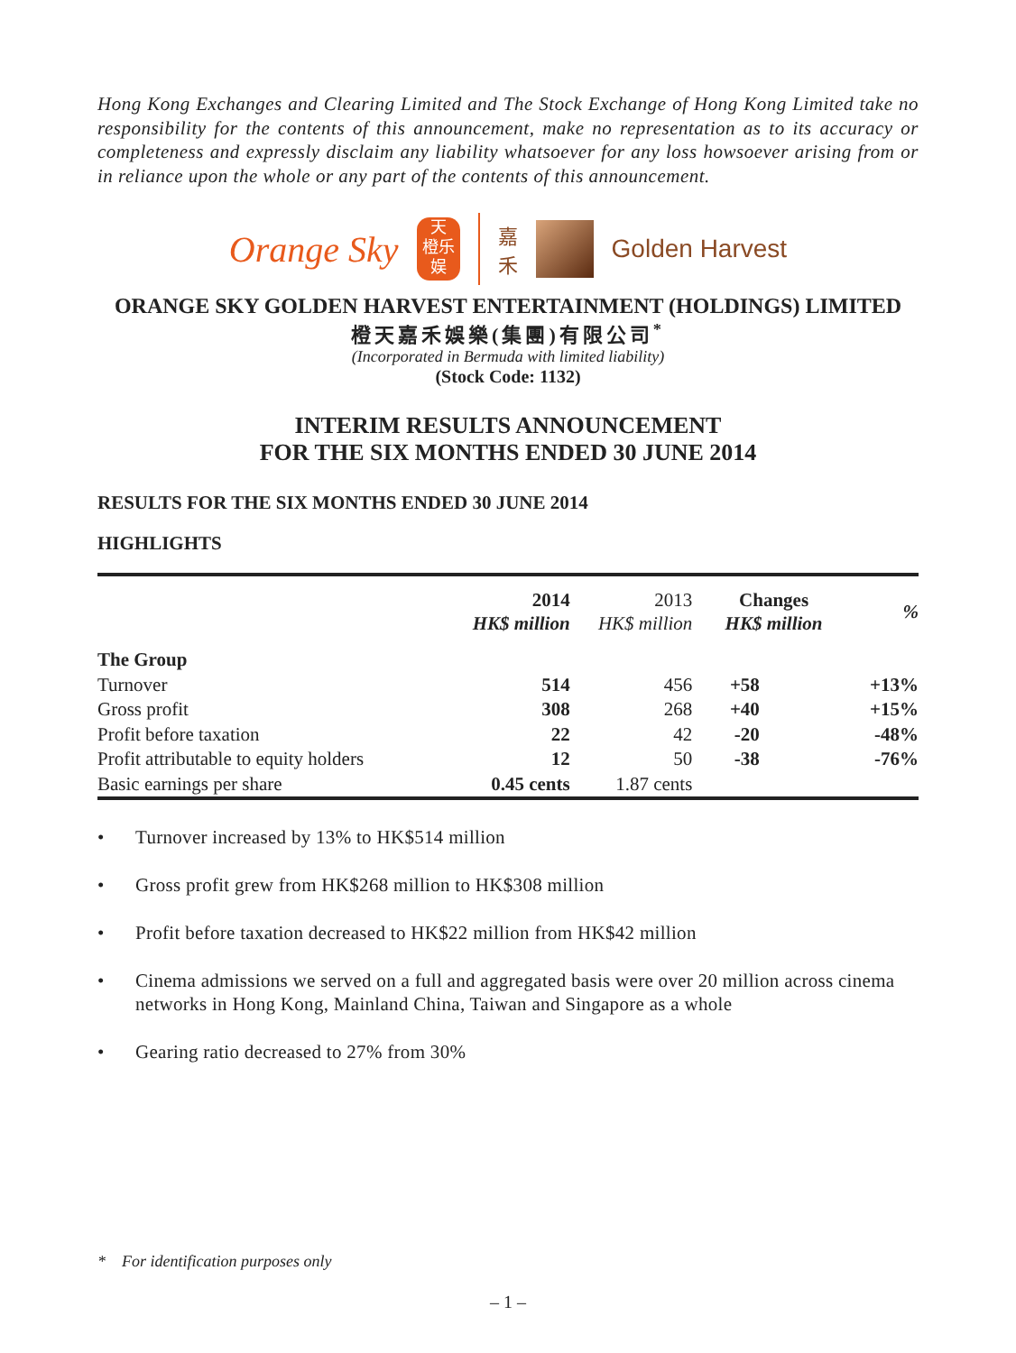Hong Kong Exchanges and Clearing Limited and The Stock Exchange of Hong Kong Limited take no responsibility for the contents of this announcement, make no representation as to its accuracy or completeness and expressly disclaim any liability whatsoever for any loss howsoever arising from or in reliance upon the whole or any part of the contents of this announcement.
Orange Sky
天
橙乐
娱
嘉
禾
Golden Harvest
ORANGE SKY GOLDEN HARVEST ENTERTAINMENT (HOLDINGS) LIMITED
橙天嘉禾娛樂(集團)有限公司<sup>*</sup>
(Incorporated in Bermuda with limited liability)
(Stock Code: 1132)
INTERIM RESULTS ANNOUNCEMENT
FOR THE SIX MONTHS ENDED 30 JUNE 2014
RESULTS FOR THE SIX MONTHS ENDED 30 JUNE 2014
HIGHLIGHTS
| | 2014 HK$ million | 2013 HK$ million | Changes HK$ million | % |
| --- | --- | --- | --- | --- |
| The Group | | | | |
| Turnover | 514 | 456 | +58 | +13% |
| Gross profit | 308 | 268 | +40 | +15% |
| Profit before taxation | 22 | 42 | -20 | -48% |
| Profit attributable to equity holders | 12 | 50 | -38 | -76% |
| Basic earnings per share | 0.45 cents | 1.87 cents | | |
• Turnover increased by 13% to HK$514 million
• Gross profit grew from HK$268 million to HK$308 million
• Profit before taxation decreased to HK$22 million from HK$42 million
• Cinema admissions we served on a full and aggregated basis were over 20 million across cinema networks in Hong Kong, Mainland China, Taiwan and Singapore as a whole
• Gearing ratio decreased to 27% from 30%
* For identification purposes only
– 1 –